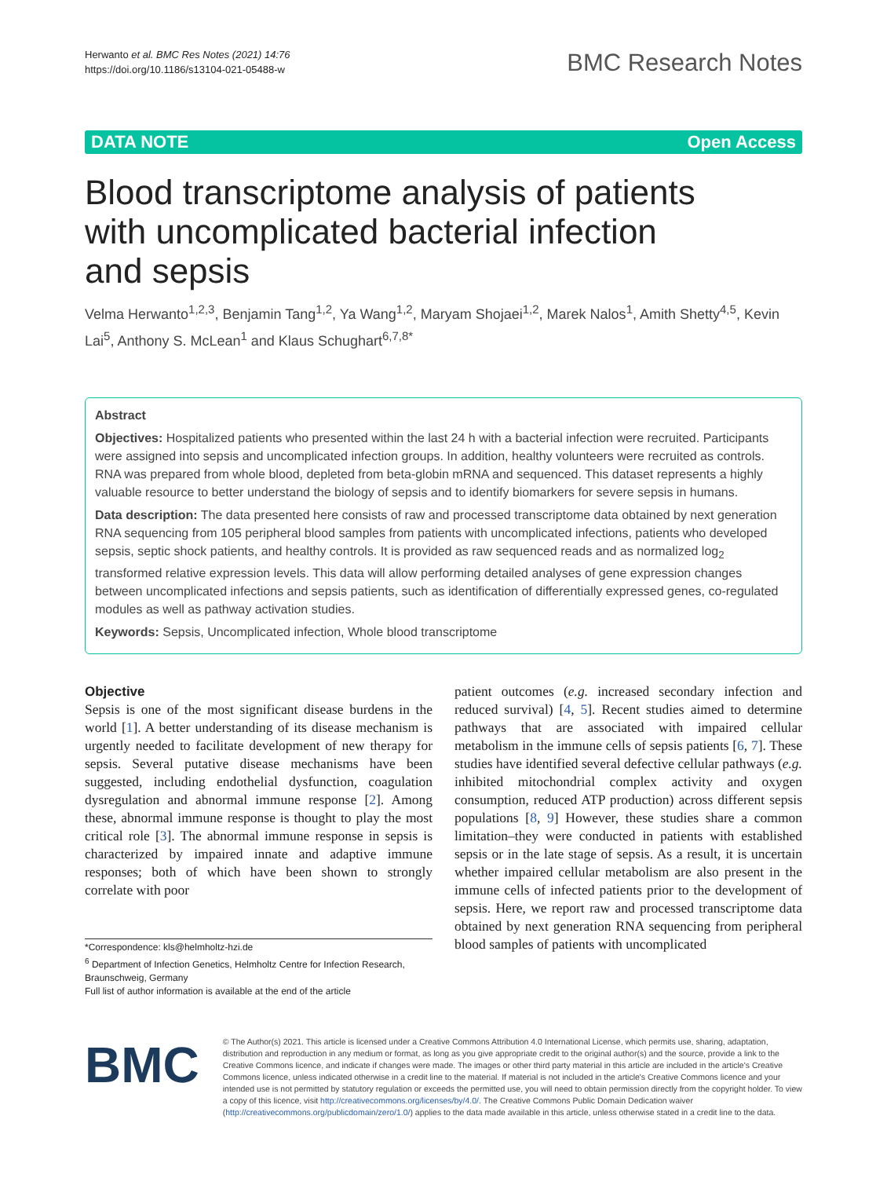Herwanto et al. BMC Res Notes (2021) 14:76
https://doi.org/10.1186/s13104-021-05488-w
BMC Research Notes
DATA NOTE Open Access
Blood transcriptome analysis of patients with uncomplicated bacterial infection and sepsis
Velma Herwanto<sup>1,2,3</sup>, Benjamin Tang<sup>1,2</sup>, Ya Wang<sup>1,2</sup>, Maryam Shojaei<sup>1,2</sup>, Marek Nalos<sup>1</sup>, Amith Shetty<sup>4,5</sup>, Kevin Lai<sup>5</sup>, Anthony S. McLean<sup>1</sup> and Klaus Schughart<sup>6,7,8*</sup>
Abstract
Objectives: Hospitalized patients who presented within the last 24 h with a bacterial infection were recruited. Participants were assigned into sepsis and uncomplicated infection groups. In addition, healthy volunteers were recruited as controls. RNA was prepared from whole blood, depleted from beta-globin mRNA and sequenced. This dataset represents a highly valuable resource to better understand the biology of sepsis and to identify biomarkers for severe sepsis in humans.
Data description: The data presented here consists of raw and processed transcriptome data obtained by next generation RNA sequencing from 105 peripheral blood samples from patients with uncomplicated infections, patients who developed sepsis, septic shock patients, and healthy controls. It is provided as raw sequenced reads and as normalized log<sub>2</sub> transformed relative expression levels. This data will allow performing detailed analyses of gene expression changes between uncomplicated infections and sepsis patients, such as identification of differentially expressed genes, co-regulated modules as well as pathway activation studies.
Keywords: Sepsis, Uncomplicated infection, Whole blood transcriptome
Objective
Sepsis is one of the most significant disease burdens in the world [1]. A better understanding of its disease mechanism is urgently needed to facilitate development of new therapy for sepsis. Several putative disease mechanisms have been suggested, including endothelial dysfunction, coagulation dysregulation and abnormal immune response [2]. Among these, abnormal immune response is thought to play the most critical role [3]. The abnormal immune response in sepsis is characterized by impaired innate and adaptive immune responses; both of which have been shown to strongly correlate with poor
*Correspondence: kls@helmholtz-hzi.de
<sup>6</sup> Department of Infection Genetics, Helmholtz Centre for Infection Research, Braunschweig, Germany
Full list of author information is available at the end of the article
patient outcomes (e.g. increased secondary infection and reduced survival) [4, 5]. Recent studies aimed to determine pathways that are associated with impaired cellular metabolism in the immune cells of sepsis patients [6, 7]. These studies have identified several defective cellular pathways (e.g. inhibited mitochondrial complex activity and oxygen consumption, reduced ATP production) across different sepsis populations [8, 9] However, these studies share a common limitation–they were conducted in patients with established sepsis or in the late stage of sepsis. As a result, it is uncertain whether impaired cellular metabolism are also present in the immune cells of infected patients prior to the development of sepsis. Here, we report raw and processed transcriptome data obtained by next generation RNA sequencing from peripheral blood samples of patients with uncomplicated
BMC
© The Author(s) 2021. This article is licensed under a Creative Commons Attribution 4.0 International License, which permits use, sharing, adaptation, distribution and reproduction in any medium or format, as long as you give appropriate credit to the original author(s) and the source, provide a link to the Creative Commons licence, and indicate if changes were made. The images or other third party material in this article are included in the article's Creative Commons licence, unless indicated otherwise in a credit line to the material. If material is not included in the article's Creative Commons licence and your intended use is not permitted by statutory regulation or exceeds the permitted use, you will need to obtain permission directly from the copyright holder. To view a copy of this licence, visit http://creativecommons.org/licenses/by/4.0/. The Creative Commons Public Domain Dedication waiver (http://creativecommons.org/publicdomain/zero/1.0/) applies to the data made available in this article, unless otherwise stated in a credit line to the data.